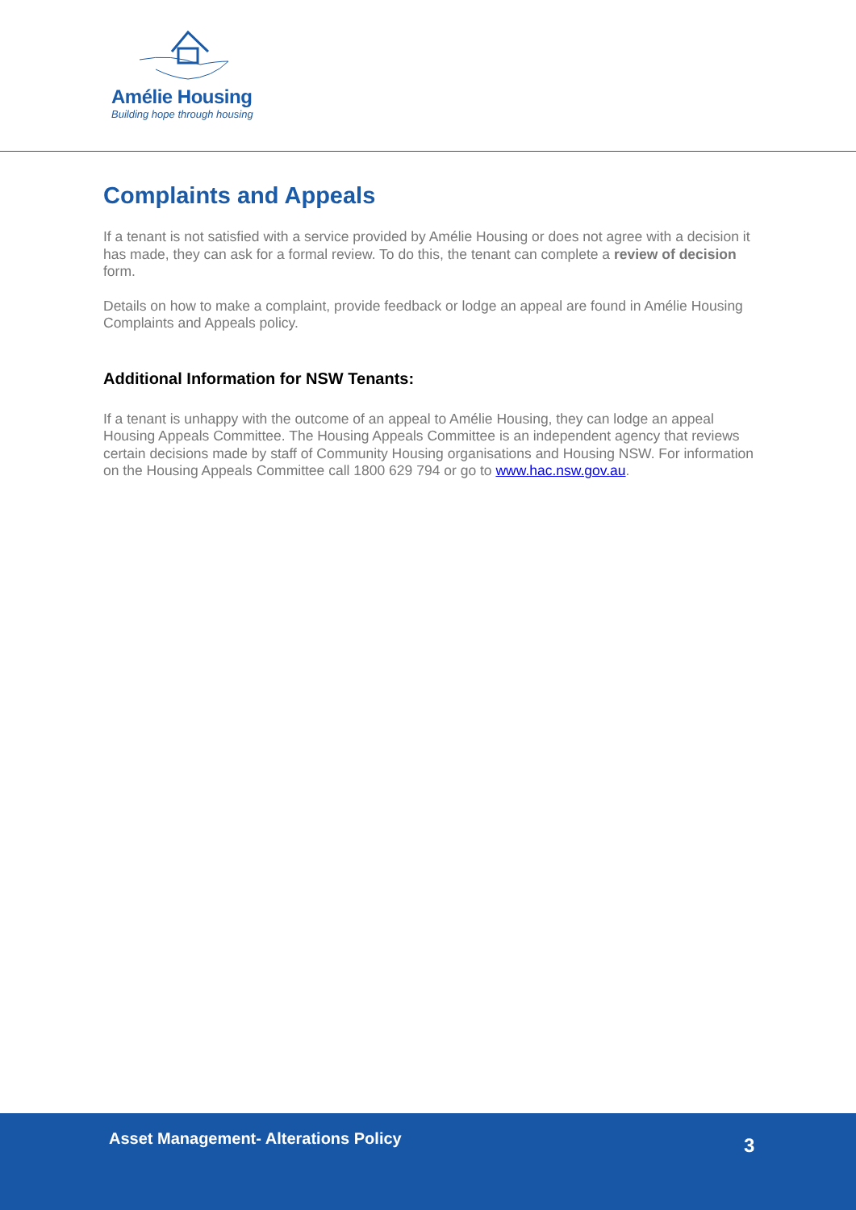Amélie Housing
Building hope through housing
Complaints and Appeals
If a tenant is not satisfied with a service provided by Amélie Housing or does not agree with a decision it has made, they can ask for a formal review. To do this, the tenant can complete a review of decision form.
Details on how to make a complaint, provide feedback or lodge an appeal are found in Amélie Housing Complaints and Appeals policy.
Additional Information for NSW Tenants:
If a tenant is unhappy with the outcome of an appeal to Amélie Housing, they can lodge an appeal Housing Appeals Committee. The Housing Appeals Committee is an independent agency that reviews certain decisions made by staff of Community Housing organisations and Housing NSW. For information on the Housing Appeals Committee call 1800 629 794 or go to www.hac.nsw.gov.au.
Asset Management- Alterations Policy
3